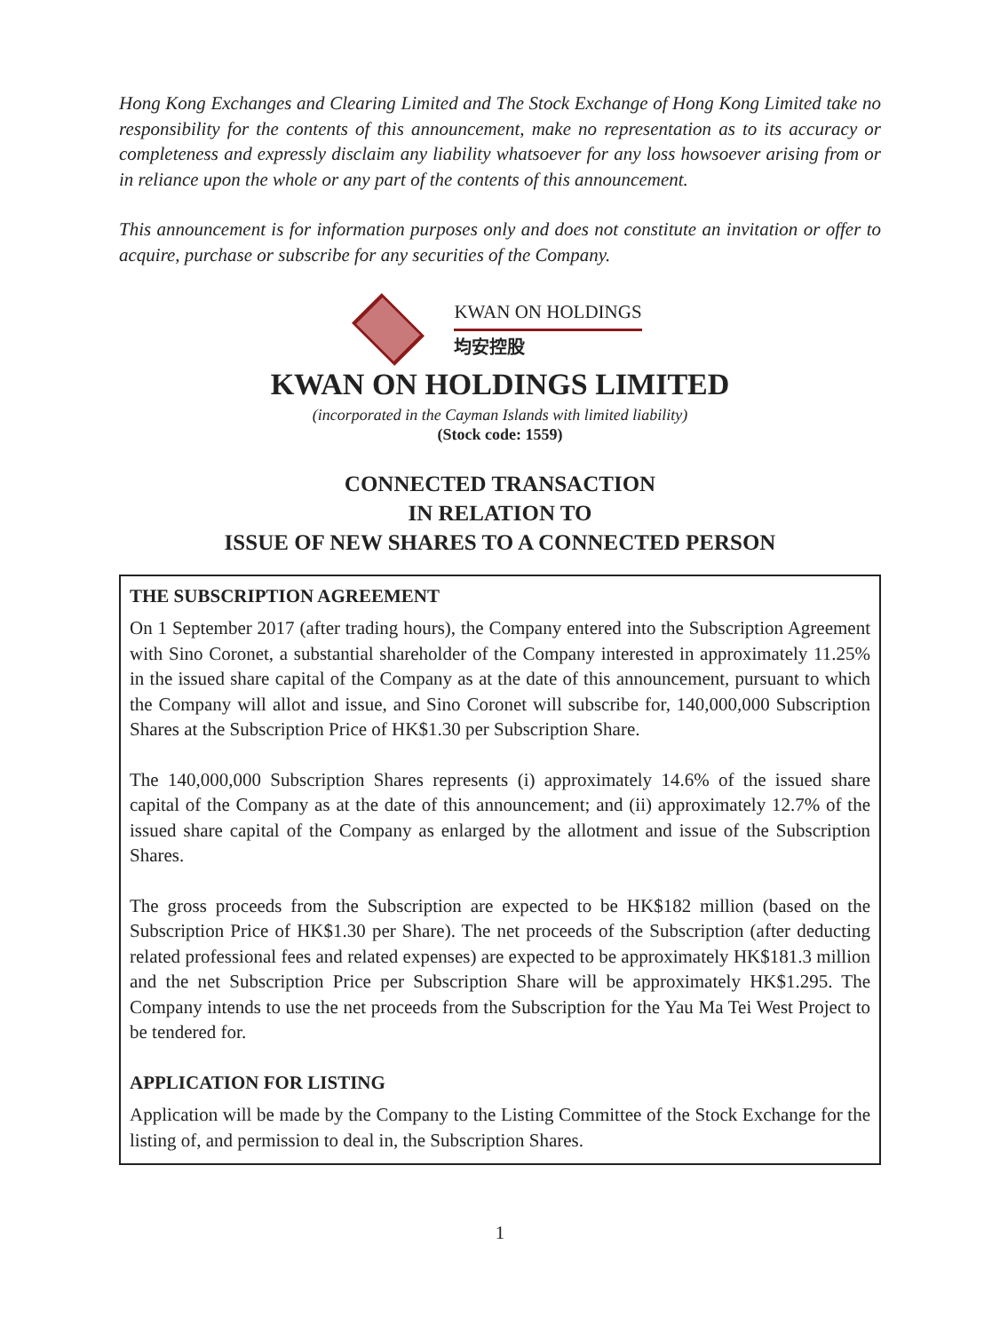Hong Kong Exchanges and Clearing Limited and The Stock Exchange of Hong Kong Limited take no responsibility for the contents of this announcement, make no representation as to its accuracy or completeness and expressly disclaim any liability whatsoever for any loss howsoever arising from or in reliance upon the whole or any part of the contents of this announcement.
This announcement is for information purposes only and does not constitute an invitation or offer to acquire, purchase or subscribe for any securities of the Company.
KWAN ON HOLDINGS
均安控股
KWAN ON HOLDINGS LIMITED
(incorporated in the Cayman Islands with limited liability)
(Stock code: 1559)
CONNECTED TRANSACTION
IN RELATION TO
ISSUE OF NEW SHARES TO A CONNECTED PERSON
THE SUBSCRIPTION AGREEMENT
On 1 September 2017 (after trading hours), the Company entered into the Subscription Agreement with Sino Coronet, a substantial shareholder of the Company interested in approximately 11.25% in the issued share capital of the Company as at the date of this announcement, pursuant to which the Company will allot and issue, and Sino Coronet will subscribe for, 140,000,000 Subscription Shares at the Subscription Price of HK$1.30 per Subscription Share.
The 140,000,000 Subscription Shares represents (i) approximately 14.6% of the issued share capital of the Company as at the date of this announcement; and (ii) approximately 12.7% of the issued share capital of the Company as enlarged by the allotment and issue of the Subscription Shares.
The gross proceeds from the Subscription are expected to be HK$182 million (based on the Subscription Price of HK$1.30 per Share). The net proceeds of the Subscription (after deducting related professional fees and related expenses) are expected to be approximately HK$181.3 million and the net Subscription Price per Subscription Share will be approximately HK$1.295. The Company intends to use the net proceeds from the Subscription for the Yau Ma Tei West Project to be tendered for.
APPLICATION FOR LISTING
Application will be made by the Company to the Listing Committee of the Stock Exchange for the listing of, and permission to deal in, the Subscription Shares.
1